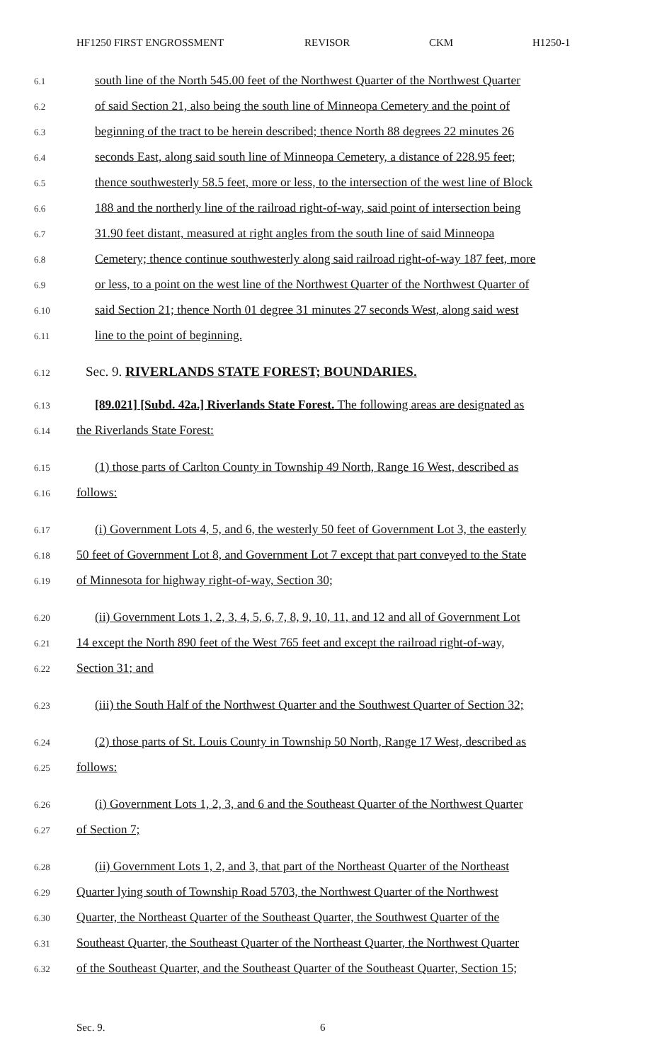HF1250 FIRST ENGROSSMENT REVISOR CKM H1250-1
6.1 south line of the North 545.00 feet of the Northwest Quarter of the Northwest Quarter
6.2 of said Section 21, also being the south line of Minneopa Cemetery and the point of
6.3 beginning of the tract to be herein described; thence North 88 degrees 22 minutes 26
6.4 seconds East, along said south line of Minneopa Cemetery, a distance of 228.95 feet;
6.5 thence southwesterly 58.5 feet, more or less, to the intersection of the west line of Block
6.6 188 and the northerly line of the railroad right-of-way, said point of intersection being
6.7 31.90 feet distant, measured at right angles from the south line of said Minneopa
6.8 Cemetery; thence continue southwesterly along said railroad right-of-way 187 feet, more
6.9 or less, to a point on the west line of the Northwest Quarter of the Northwest Quarter of
6.10 said Section 21; thence North 01 degree 31 minutes 27 seconds West, along said west
6.11 line to the point of beginning.
6.12 Sec. 9. RIVERLANDS STATE FOREST; BOUNDARIES.
6.13 [89.021] [Subd. 42a.] Riverlands State Forest. The following areas are designated as
6.14 the Riverlands State Forest:
6.15 (1) those parts of Carlton County in Township 49 North, Range 16 West, described as
6.16 follows:
6.17 (i) Government Lots 4, 5, and 6, the westerly 50 feet of Government Lot 3, the easterly
6.18 50 feet of Government Lot 8, and Government Lot 7 except that part conveyed to the State
6.19 of Minnesota for highway right-of-way, Section 30;
6.20 (ii) Government Lots 1, 2, 3, 4, 5, 6, 7, 8, 9, 10, 11, and 12 and all of Government Lot
6.21 14 except the North 890 feet of the West 765 feet and except the railroad right-of-way,
6.22 Section 31; and
6.23 (iii) the South Half of the Northwest Quarter and the Southwest Quarter of Section 32;
6.24 (2) those parts of St. Louis County in Township 50 North, Range 17 West, described as
6.25 follows:
6.26 (i) Government Lots 1, 2, 3, and 6 and the Southeast Quarter of the Northwest Quarter
6.27 of Section 7;
6.28 (ii) Government Lots 1, 2, and 3, that part of the Northeast Quarter of the Northeast
6.29 Quarter lying south of Township Road 5703, the Northwest Quarter of the Northwest
6.30 Quarter, the Northeast Quarter of the Southeast Quarter, the Southwest Quarter of the
6.31 Southeast Quarter, the Southeast Quarter of the Northeast Quarter, the Northwest Quarter
6.32 of the Southeast Quarter, and the Southeast Quarter of the Southeast Quarter, Section 15;
Sec. 9. 6